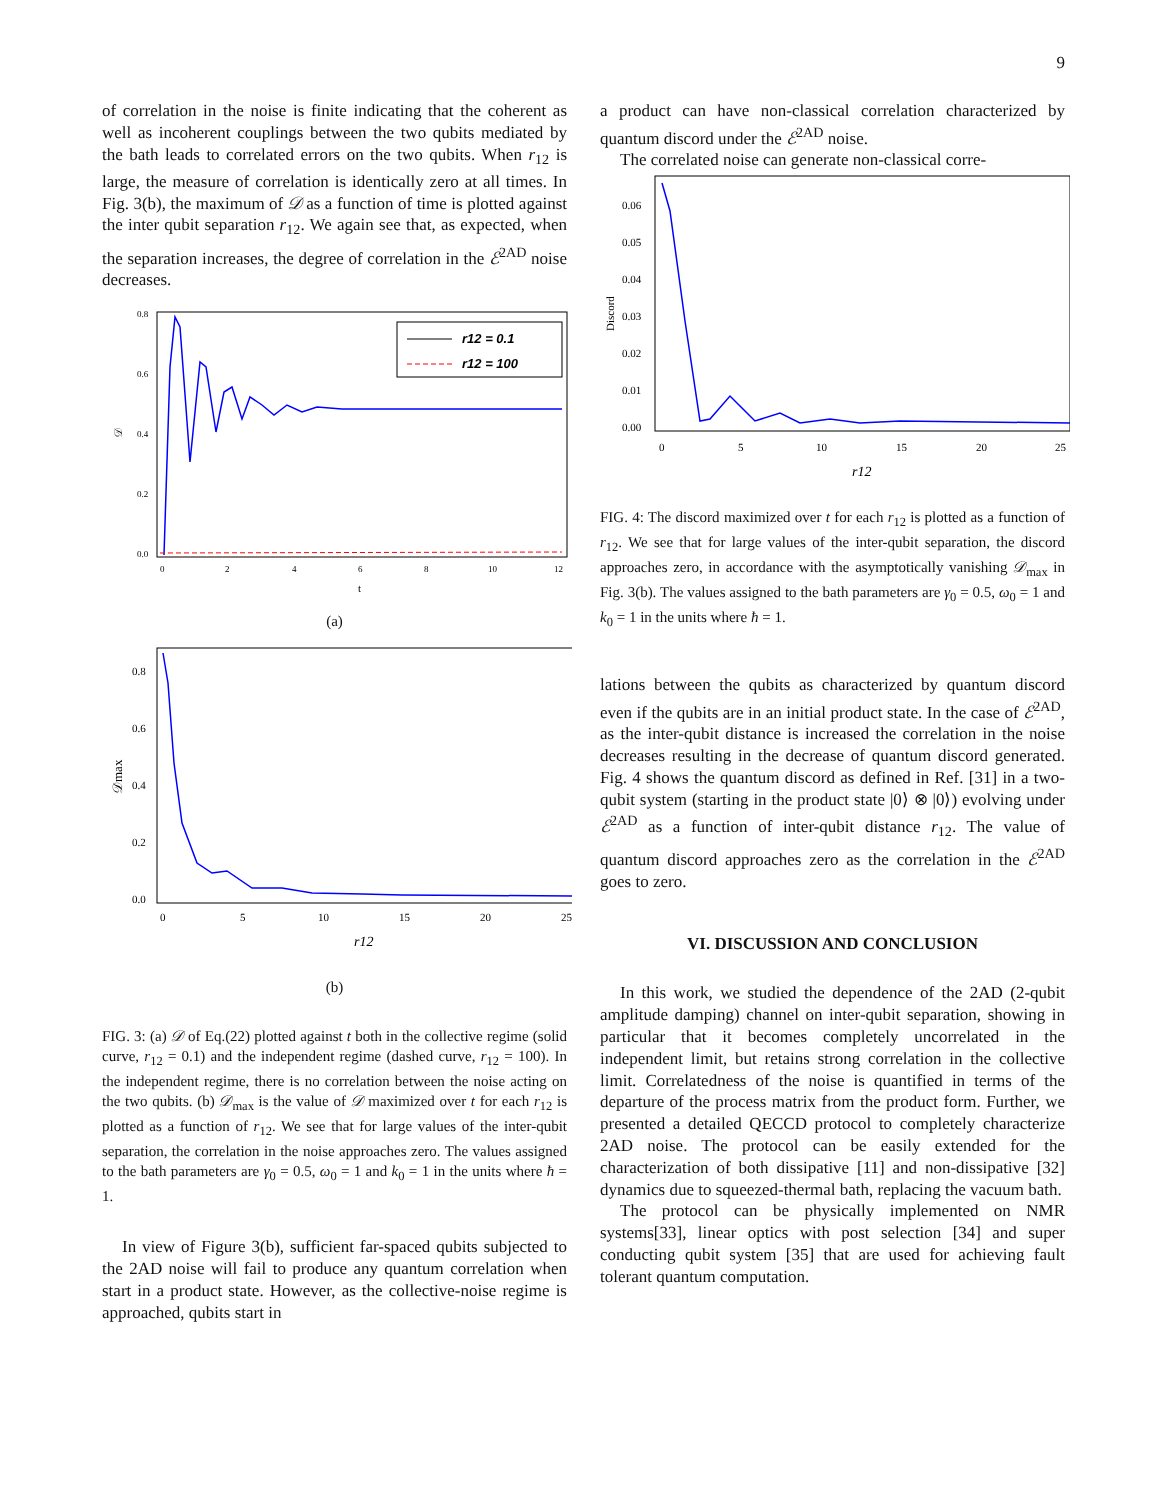9
of correlation in the noise is finite indicating that the coherent as well as incoherent couplings between the two qubits mediated by the bath leads to correlated errors on the two qubits. When r<sub>12</sub> is large, the measure of correlation is identically zero at all times. In Fig. 3(b), the maximum of 𝒟 as a function of time is plotted against the inter qubit separation r<sub>12</sub>. We again see that, as expected, when the separation increases, the degree of correlation in the ℰ<sup>2AD</sup> noise decreases.
𝒟
0.0
0.2
0.4
0.6
0.8
0
2
4
6
8
10
12
t
r12 = 0.1
r12 = 100
(a)
𝒟max
0.0
0.2
0.4
0.6
0.8
0
5
10
15
20
25
r12
(b)
FIG. 3: (a) 𝒟 of Eq.(22) plotted against t both in the collective regime (solid curve, r<sub>12</sub> = 0.1) and the independent regime (dashed curve, r<sub>12</sub> = 100). In the independent regime, there is no correlation between the noise acting on the two qubits. (b) 𝒟<sub>max</sub> is the value of 𝒟 maximized over t for each r<sub>12</sub> is plotted as a function of r<sub>12</sub>. We see that for large values of the inter-qubit separation, the correlation in the noise approaches zero. The values assigned to the bath parameters are γ<sub>0</sub> = 0.5, ω<sub>0</sub> = 1 and k<sub>0</sub> = 1 in the units where ħ = 1.
In view of Figure 3(b), sufficient far-spaced qubits subjected to the 2AD noise will fail to produce any quantum correlation when start in a product state. However, as the collective-noise regime is approached, qubits start in
a product can have non-classical correlation characterized by quantum discord under the ℰ<sup>2AD</sup> noise.
The correlated noise can generate non-classical corre-
Discord
0.00
0.01
0.02
0.03
0.04
0.05
0.06
0
5
10
15
20
25
r12
FIG. 4: The discord maximized over t for each r<sub>12</sub> is plotted as a function of r<sub>12</sub>. We see that for large values of the inter-qubit separation, the discord approaches zero, in accordance with the asymptotically vanishing 𝒟<sub>max</sub> in Fig. 3(b). The values assigned to the bath parameters are γ<sub>0</sub> = 0.5, ω<sub>0</sub> = 1 and k<sub>0</sub> = 1 in the units where ħ = 1.
lations between the qubits as characterized by quantum discord even if the qubits are in an initial product state. In the case of ℰ<sup>2AD</sup>, as the inter-qubit distance is increased the correlation in the noise decreases resulting in the decrease of quantum discord generated. Fig. 4 shows the quantum discord as defined in Ref. [31] in a two-qubit system (starting in the product state |0⟩ ⊗ |0⟩) evolving under ℰ<sup>2AD</sup> as a function of inter-qubit distance r<sub>12</sub>. The value of quantum discord approaches zero as the correlation in the ℰ<sup>2AD</sup> goes to zero.
VI. DISCUSSION AND CONCLUSION
In this work, we studied the dependence of the 2AD (2-qubit amplitude damping) channel on inter-qubit separation, showing in particular that it becomes completely uncorrelated in the independent limit, but retains strong correlation in the collective limit. Correlatedness of the noise is quantified in terms of the departure of the process matrix from the product form. Further, we presented a detailed QECCD protocol to completely characterize 2AD noise. The protocol can be easily extended for the characterization of both dissipative [11] and non-dissipative [32] dynamics due to squeezed-thermal bath, replacing the vacuum bath.
The protocol can be physically implemented on NMR systems[33], linear optics with post selection [34] and super conducting qubit system [35] that are used for achieving fault tolerant quantum computation.